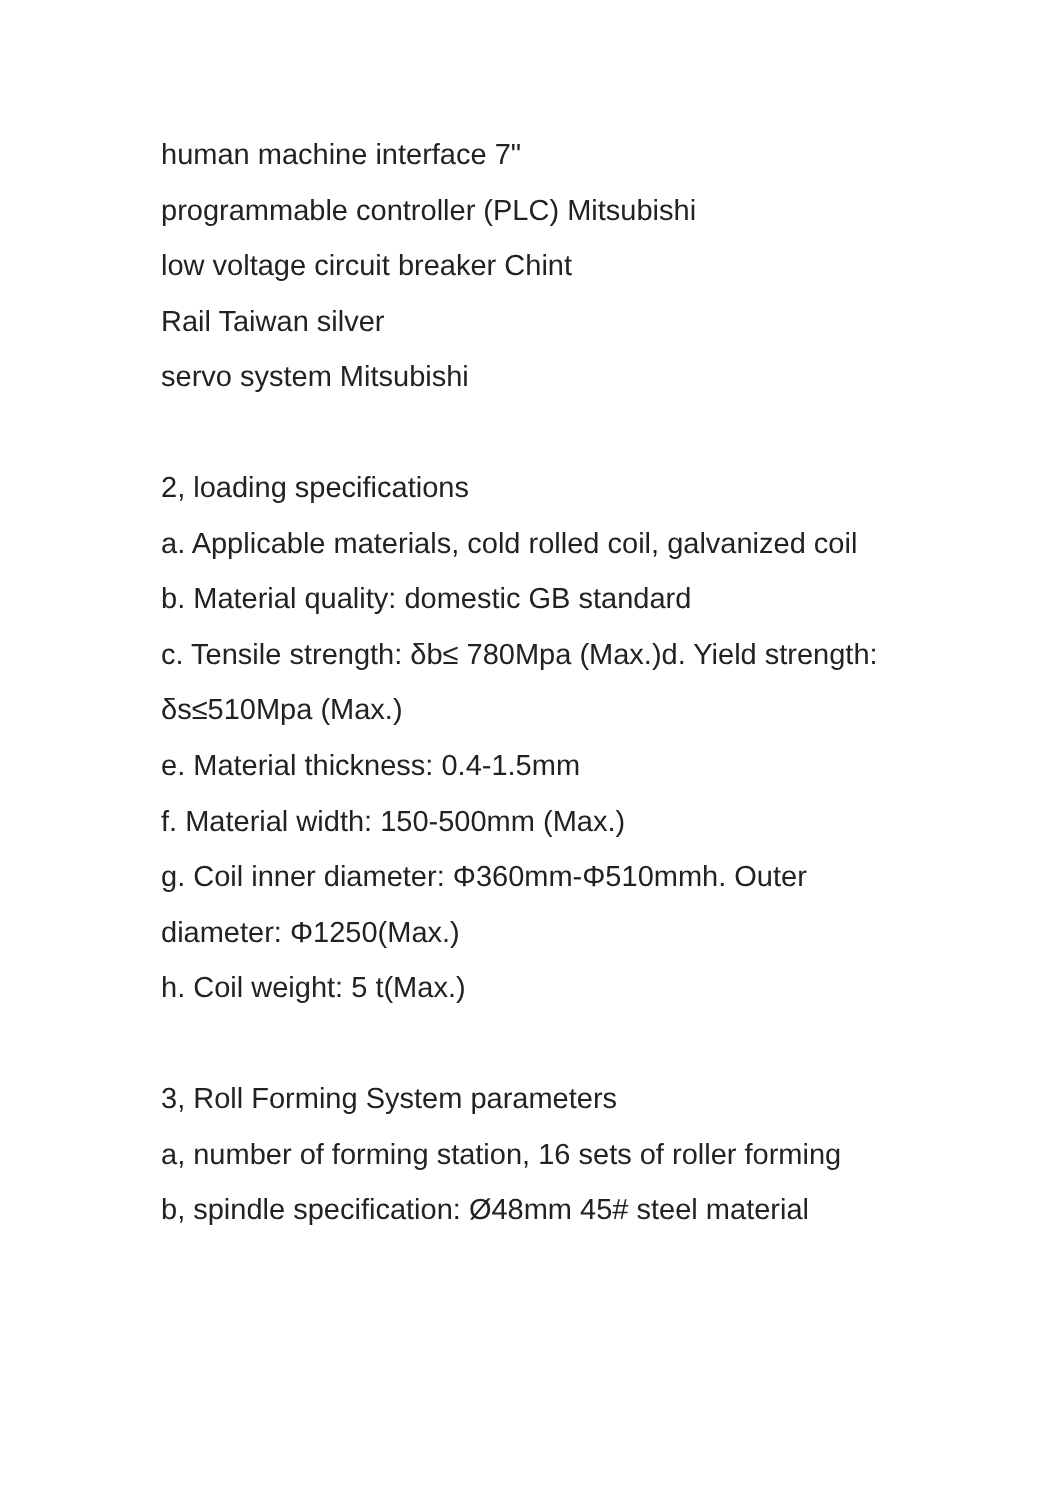human machine interface 7"
programmable controller (PLC) Mitsubishi
low voltage circuit breaker Chint
Rail Taiwan silver
servo system Mitsubishi
2, loading specifications
a. Applicable materials, cold rolled coil, galvanized coil
b. Material quality: domestic GB standard
c. Tensile strength: δb≤ 780Mpa (Max.)d. Yield strength: δs≤510Mpa (Max.)
e. Material thickness: 0.4-1.5mm
f. Material width: 150-500mm (Max.)
g. Coil inner diameter: Φ360mm-Φ510mmh. Outer diameter: Φ1250(Max.)
h. Coil weight: 5 t(Max.)
3, Roll Forming System parameters
a, number of forming station, 16 sets of roller forming
b, spindle specification: Ø48mm 45# steel material